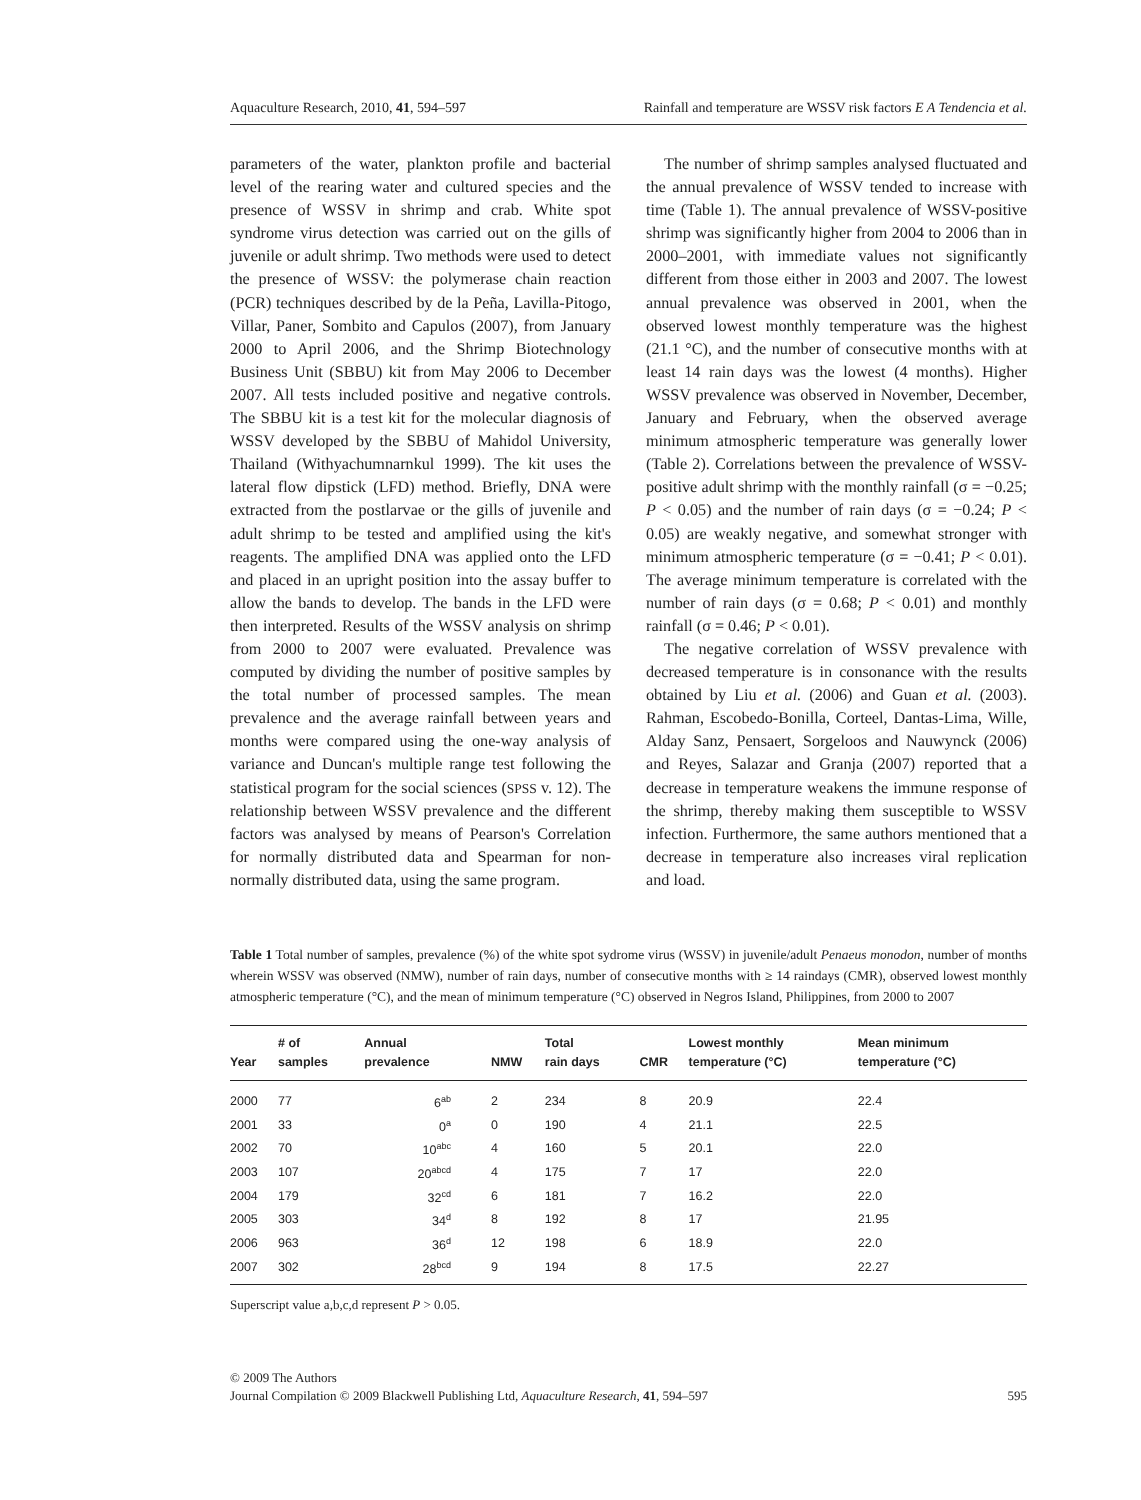Aquaculture Research, 2010, 41, 594–597 Rainfall and temperature are WSSV risk factors E A Tendencia et al.
parameters of the water, plankton profile and bacterial level of the rearing water and cultured species and the presence of WSSV in shrimp and crab. White spot syndrome virus detection was carried out on the gills of juvenile or adult shrimp. Two methods were used to detect the presence of WSSV: the polymerase chain reaction (PCR) techniques described by de la Peña, Lavilla-Pitogo, Villar, Paner, Sombito and Capulos (2007), from January 2000 to April 2006, and the Shrimp Biotechnology Business Unit (SBBU) kit from May 2006 to December 2007. All tests included positive and negative controls. The SBBU kit is a test kit for the molecular diagnosis of WSSV developed by the SBBU of Mahidol University, Thailand (Withyachumnarnkul 1999). The kit uses the lateral flow dipstick (LFD) method. Briefly, DNA were extracted from the postlarvae or the gills of juvenile and adult shrimp to be tested and amplified using the kit's reagents. The amplified DNA was applied onto the LFD and placed in an upright position into the assay buffer to allow the bands to develop. The bands in the LFD were then interpreted. Results of the WSSV analysis on shrimp from 2000 to 2007 were evaluated. Prevalence was computed by dividing the number of positive samples by the total number of processed samples. The mean prevalence and the average rainfall between years and months were compared using the one-way analysis of variance and Duncan's multiple range test following the statistical program for the social sciences (SPSS v. 12). The relationship between WSSV prevalence and the different factors was analysed by means of Pearson's Correlation for normally distributed data and Spearman for non-normally distributed data, using the same program.
The number of shrimp samples analysed fluctuated and the annual prevalence of WSSV tended to increase with time (Table 1). The annual prevalence of WSSV-positive shrimp was significantly higher from 2004 to 2006 than in 2000–2001, with immediate values not significantly different from those either in 2003 and 2007. The lowest annual prevalence was observed in 2001, when the observed lowest monthly temperature was the highest (21.1 °C), and the number of consecutive months with at least 14 rain days was the lowest (4 months). Higher WSSV prevalence was observed in November, December, January and February, when the observed average minimum atmospheric temperature was generally lower (Table 2). Correlations between the prevalence of WSSV-positive adult shrimp with the monthly rainfall (σ = −0.25; P < 0.05) and the number of rain days (σ = −0.24; P < 0.05) are weakly negative, and somewhat stronger with minimum atmospheric temperature (σ = −0.41; P < 0.01). The average minimum temperature is correlated with the number of rain days (σ = 0.68; P < 0.01) and monthly rainfall (σ = 0.46; P < 0.01).
The negative correlation of WSSV prevalence with decreased temperature is in consonance with the results obtained by Liu et al. (2006) and Guan et al. (2003). Rahman, Escobedo-Bonilla, Corteel, Dantas-Lima, Wille, Alday Sanz, Pensaert, Sorgeloos and Nauwynck (2006) and Reyes, Salazar and Granja (2007) reported that a decrease in temperature weakens the immune response of the shrimp, thereby making them susceptible to WSSV infection. Furthermore, the same authors mentioned that a decrease in temperature also increases viral replication and load.
Table 1 Total number of samples, prevalence (%) of the white spot sydrome virus (WSSV) in juvenile/adult Penaeus monodon, number of months wherein WSSV was observed (NMW), number of rain days, number of consecutive months with ≥ 14 raindays (CMR), observed lowest monthly atmospheric temperature (°C), and the mean of minimum temperature (°C) observed in Negros Island, Philippines, from 2000 to 2007
| Year | # of samples | Annual prevalence | NMW | Total rain days | CMR | Lowest monthly temperature (°C) | Mean minimum temperature (°C) |
| --- | --- | --- | --- | --- | --- | --- | --- |
| 2000 | 77 | 6<sup>ab</sup> | 2 | 234 | 8 | 20.9 | 22.4 |
| 2001 | 33 | 0<sup>a</sup> | 0 | 190 | 4 | 21.1 | 22.5 |
| 2002 | 70 | 10<sup>abc</sup> | 4 | 160 | 5 | 20.1 | 22.0 |
| 2003 | 107 | 20<sup>abcd</sup> | 4 | 175 | 7 | 17 | 22.0 |
| 2004 | 179 | 32<sup>cd</sup> | 6 | 181 | 7 | 16.2 | 22.0 |
| 2005 | 303 | 34<sup>d</sup> | 8 | 192 | 8 | 17 | 21.95 |
| 2006 | 963 | 36<sup>d</sup> | 12 | 198 | 6 | 18.9 | 22.0 |
| 2007 | 302 | 28<sup>bcd</sup> | 9 | 194 | 8 | 17.5 | 22.27 |
Superscript value a,b,c,d represent P > 0.05.
© 2009 The Authors
Journal Compilation © 2009 Blackwell Publishing Ltd, Aquaculture Research, 41, 594–597
595